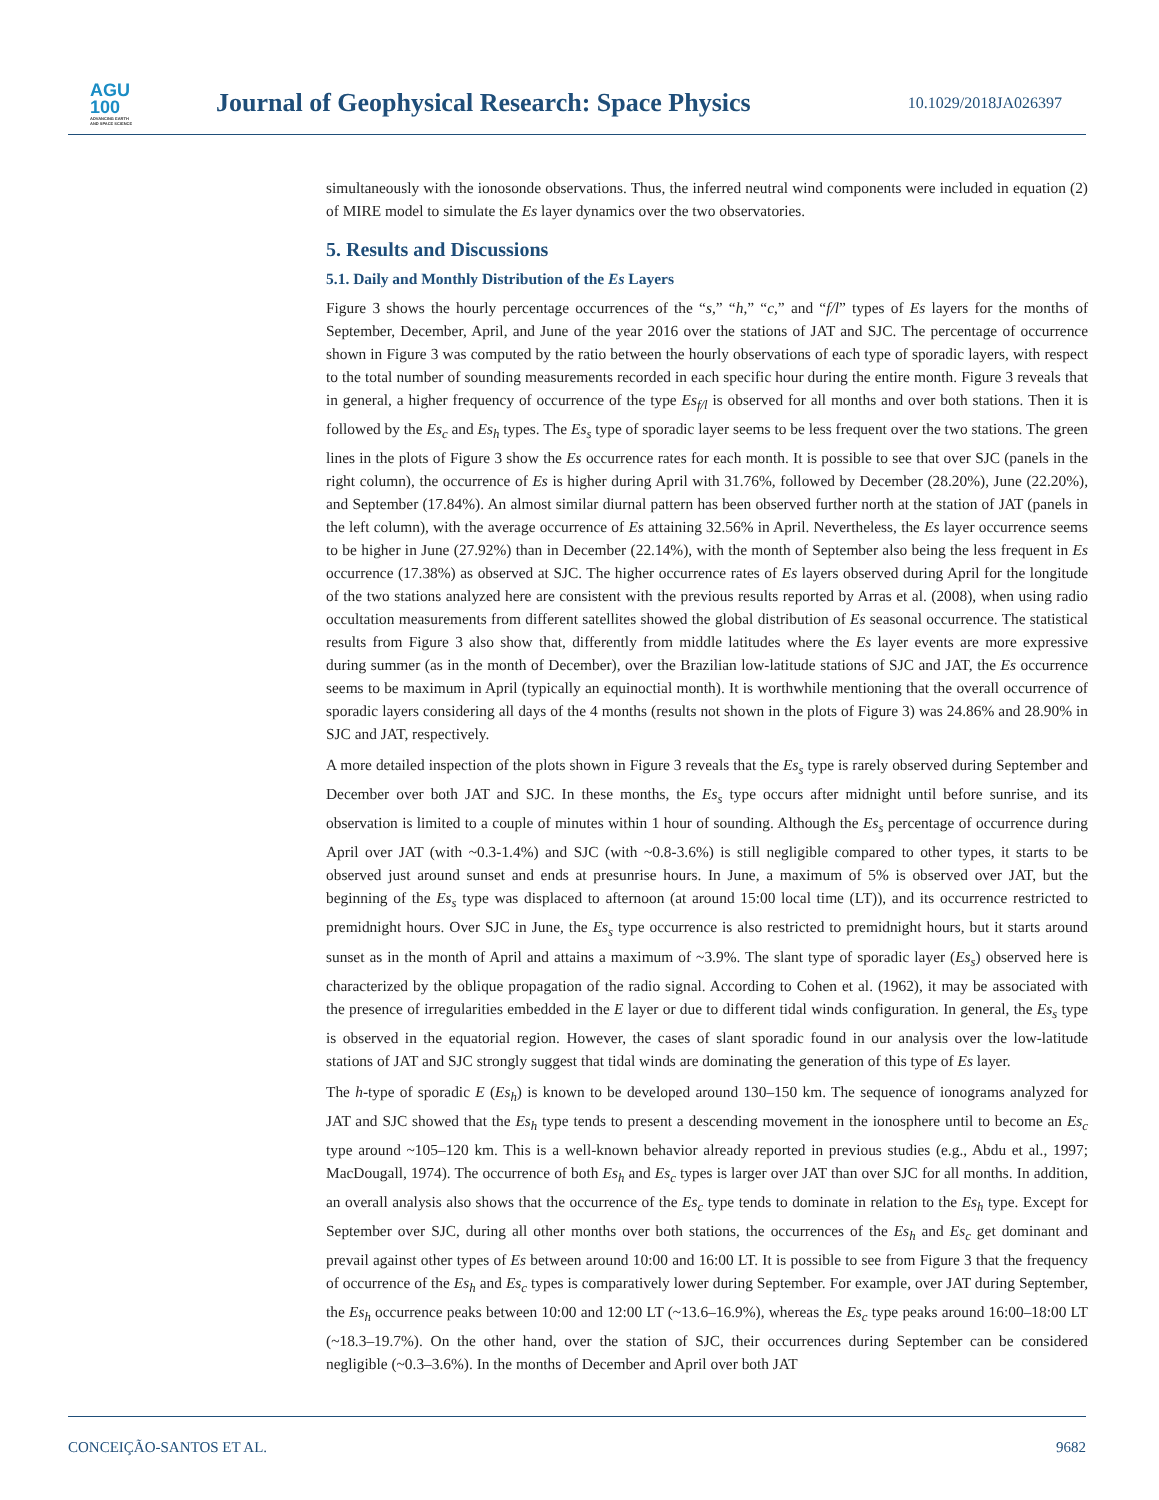AGU
100
ADVANCING EARTH
AND SPACE SCIENCE
Journal of Geophysical Research: Space Physics
10.1029/2018JA026397
simultaneously with the ionosonde observations. Thus, the inferred neutral wind components were included in equation (2) of MIRE model to simulate the Es layer dynamics over the two observatories.
5. Results and Discussions
5.1. Daily and Monthly Distribution of the Es Layers
Figure 3 shows the hourly percentage occurrences of the “s,” “h,” “c,” and “f/l” types of Es layers for the months of September, December, April, and June of the year 2016 over the stations of JAT and SJC. The percentage of occurrence shown in Figure 3 was computed by the ratio between the hourly observations of each type of sporadic layers, with respect to the total number of sounding measurements recorded in each specific hour during the entire month. Figure 3 reveals that in general, a higher frequency of occurrence of the type Es<sub>f/l</sub> is observed for all months and over both stations. Then it is followed by the Es<sub>c</sub> and Es<sub>h</sub> types. The Es<sub>s</sub> type of sporadic layer seems to be less frequent over the two stations. The green lines in the plots of Figure 3 show the Es occurrence rates for each month. It is possible to see that over SJC (panels in the right column), the occurrence of Es is higher during April with 31.76%, followed by December (28.20%), June (22.20%), and September (17.84%). An almost similar diurnal pattern has been observed further north at the station of JAT (panels in the left column), with the average occurrence of Es attaining 32.56% in April. Nevertheless, the Es layer occurrence seems to be higher in June (27.92%) than in December (22.14%), with the month of September also being the less frequent in Es occurrence (17.38%) as observed at SJC. The higher occurrence rates of Es layers observed during April for the longitude of the two stations analyzed here are consistent with the previous results reported by Arras et al. (2008), when using radio occultation measurements from different satellites showed the global distribution of Es seasonal occurrence. The statistical results from Figure 3 also show that, differently from middle latitudes where the Es layer events are more expressive during summer (as in the month of December), over the Brazilian low-latitude stations of SJC and JAT, the Es occurrence seems to be maximum in April (typically an equinoctial month). It is worthwhile mentioning that the overall occurrence of sporadic layers considering all days of the 4 months (results not shown in the plots of Figure 3) was 24.86% and 28.90% in SJC and JAT, respectively.
A more detailed inspection of the plots shown in Figure 3 reveals that the Es<sub>s</sub> type is rarely observed during September and December over both JAT and SJC. In these months, the Es<sub>s</sub> type occurs after midnight until before sunrise, and its observation is limited to a couple of minutes within 1 hour of sounding. Although the Es<sub>s</sub> percentage of occurrence during April over JAT (with ~0.3-1.4%) and SJC (with ~0.8-3.6%) is still negligible compared to other types, it starts to be observed just around sunset and ends at presunrise hours. In June, a maximum of 5% is observed over JAT, but the beginning of the Es<sub>s</sub> type was displaced to afternoon (at around 15:00 local time (LT)), and its occurrence restricted to premidnight hours. Over SJC in June, the Es<sub>s</sub> type occurrence is also restricted to premidnight hours, but it starts around sunset as in the month of April and attains a maximum of ~3.9%. The slant type of sporadic layer (Es<sub>s</sub>) observed here is characterized by the oblique propagation of the radio signal. According to Cohen et al. (1962), it may be associated with the presence of irregularities embedded in the E layer or due to different tidal winds configuration. In general, the Es<sub>s</sub> type is observed in the equatorial region. However, the cases of slant sporadic found in our analysis over the low-latitude stations of JAT and SJC strongly suggest that tidal winds are dominating the generation of this type of Es layer.
The h-type of sporadic E (Es<sub>h</sub>) is known to be developed around 130–150 km. The sequence of ionograms analyzed for JAT and SJC showed that the Es<sub>h</sub> type tends to present a descending movement in the ionosphere until to become an Es<sub>c</sub> type around ~105–120 km. This is a well-known behavior already reported in previous studies (e.g., Abdu et al., 1997; MacDougall, 1974). The occurrence of both Es<sub>h</sub> and Es<sub>c</sub> types is larger over JAT than over SJC for all months. In addition, an overall analysis also shows that the occurrence of the Es<sub>c</sub> type tends to dominate in relation to the Es<sub>h</sub> type. Except for September over SJC, during all other months over both stations, the occurrences of the Es<sub>h</sub> and Es<sub>c</sub> get dominant and prevail against other types of Es between around 10:00 and 16:00 LT. It is possible to see from Figure 3 that the frequency of occurrence of the Es<sub>h</sub> and Es<sub>c</sub> types is comparatively lower during September. For example, over JAT during September, the Es<sub>h</sub> occurrence peaks between 10:00 and 12:00 LT (~13.6–16.9%), whereas the Es<sub>c</sub> type peaks around 16:00–18:00 LT (~18.3–19.7%). On the other hand, over the station of SJC, their occurrences during September can be considered negligible (~0.3–3.6%). In the months of December and April over both JAT
CONCEIÇÃO-SANTOS ET AL. 9682